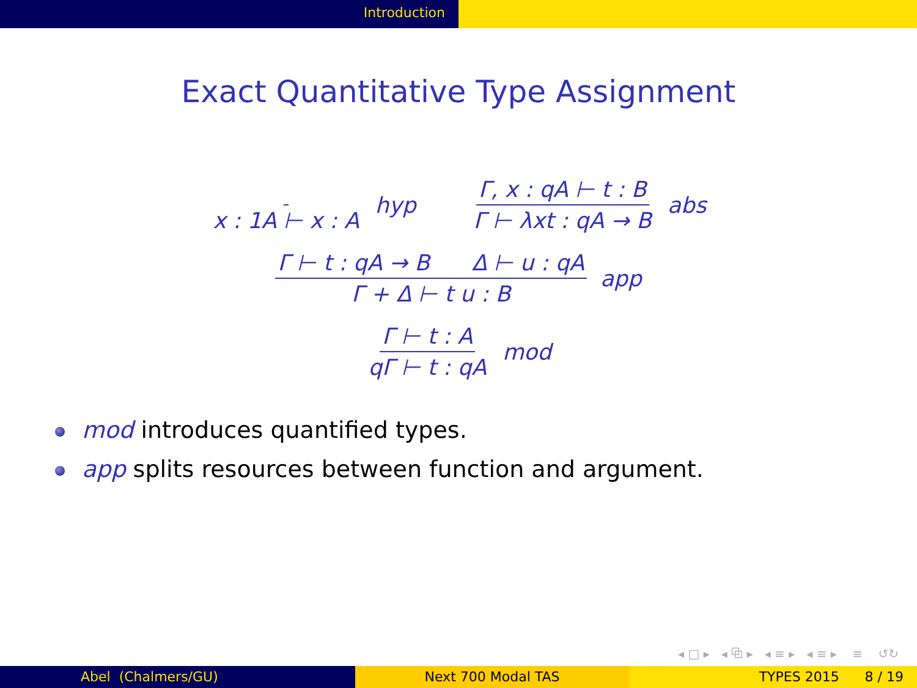Introduction
Exact Quantitative Type Assignment
x : 1A ⊢ x : A hyp Γ, x : qA ⊢ t : B Γ ⊢ λxt : qA → B abs
Γ ⊢ t : qA → B Δ ⊢ u : qA Γ + Δ ⊢ t u : B app
Γ ⊢ t : A qΓ ⊢ t : qA mod
mod introduces quantified types.
app splits resources between function and argument.
◂ □ ▸ ◂ ⧉ ▸ ◂ ≡ ▸ ◂ ≡ ▸ ≡ ↺↻
Abel (Chalmers/GU) Next 700 Modal TAS TYPES 2015 8 / 19